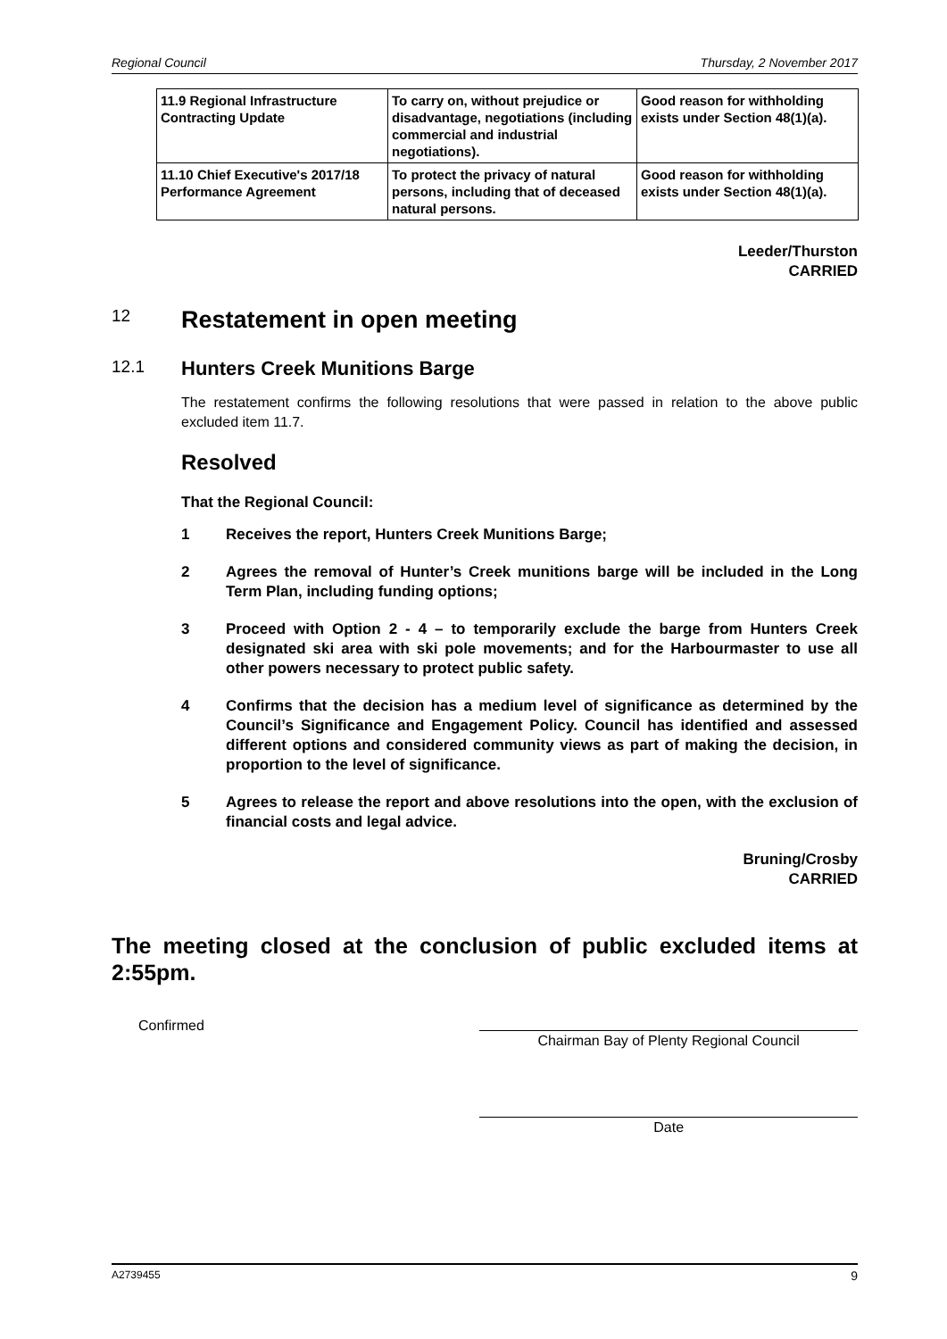Regional Council Thursday, 2 November 2017
| 11.9 Regional Infrastructure Contracting Update | To carry on, without prejudice or disadvantage, negotiations (including commercial and industrial negotiations). | Good reason for withholding exists under Section 48(1)(a). |
| 11.10 Chief Executive's 2017/18 Performance Agreement | To protect the privacy of natural persons, including that of deceased natural persons. | Good reason for withholding exists under Section 48(1)(a). |
Leeder/Thurston
CARRIED
12 Restatement in open meeting
12.1 Hunters Creek Munitions Barge
The restatement confirms the following resolutions that were passed in relation to the above public excluded item 11.7.
Resolved
That the Regional Council:
1 Receives the report, Hunters Creek Munitions Barge;
2 Agrees the removal of Hunter’s Creek munitions barge will be included in the Long Term Plan, including funding options;
3 Proceed with Option 2 - 4 – to temporarily exclude the barge from Hunters Creek designated ski area with ski pole movements; and for the Harbourmaster to use all other powers necessary to protect public safety.
4 Confirms that the decision has a medium level of significance as determined by the Council’s Significance and Engagement Policy. Council has identified and assessed different options and considered community views as part of making the decision, in proportion to the level of significance.
5 Agrees to release the report and above resolutions into the open, with the exclusion of financial costs and legal advice.
Bruning/Crosby
CARRIED
The meeting closed at the conclusion of public excluded items at 2:55pm.
Confirmed
Chairman Bay of Plenty Regional Council
Date
A2739455 9